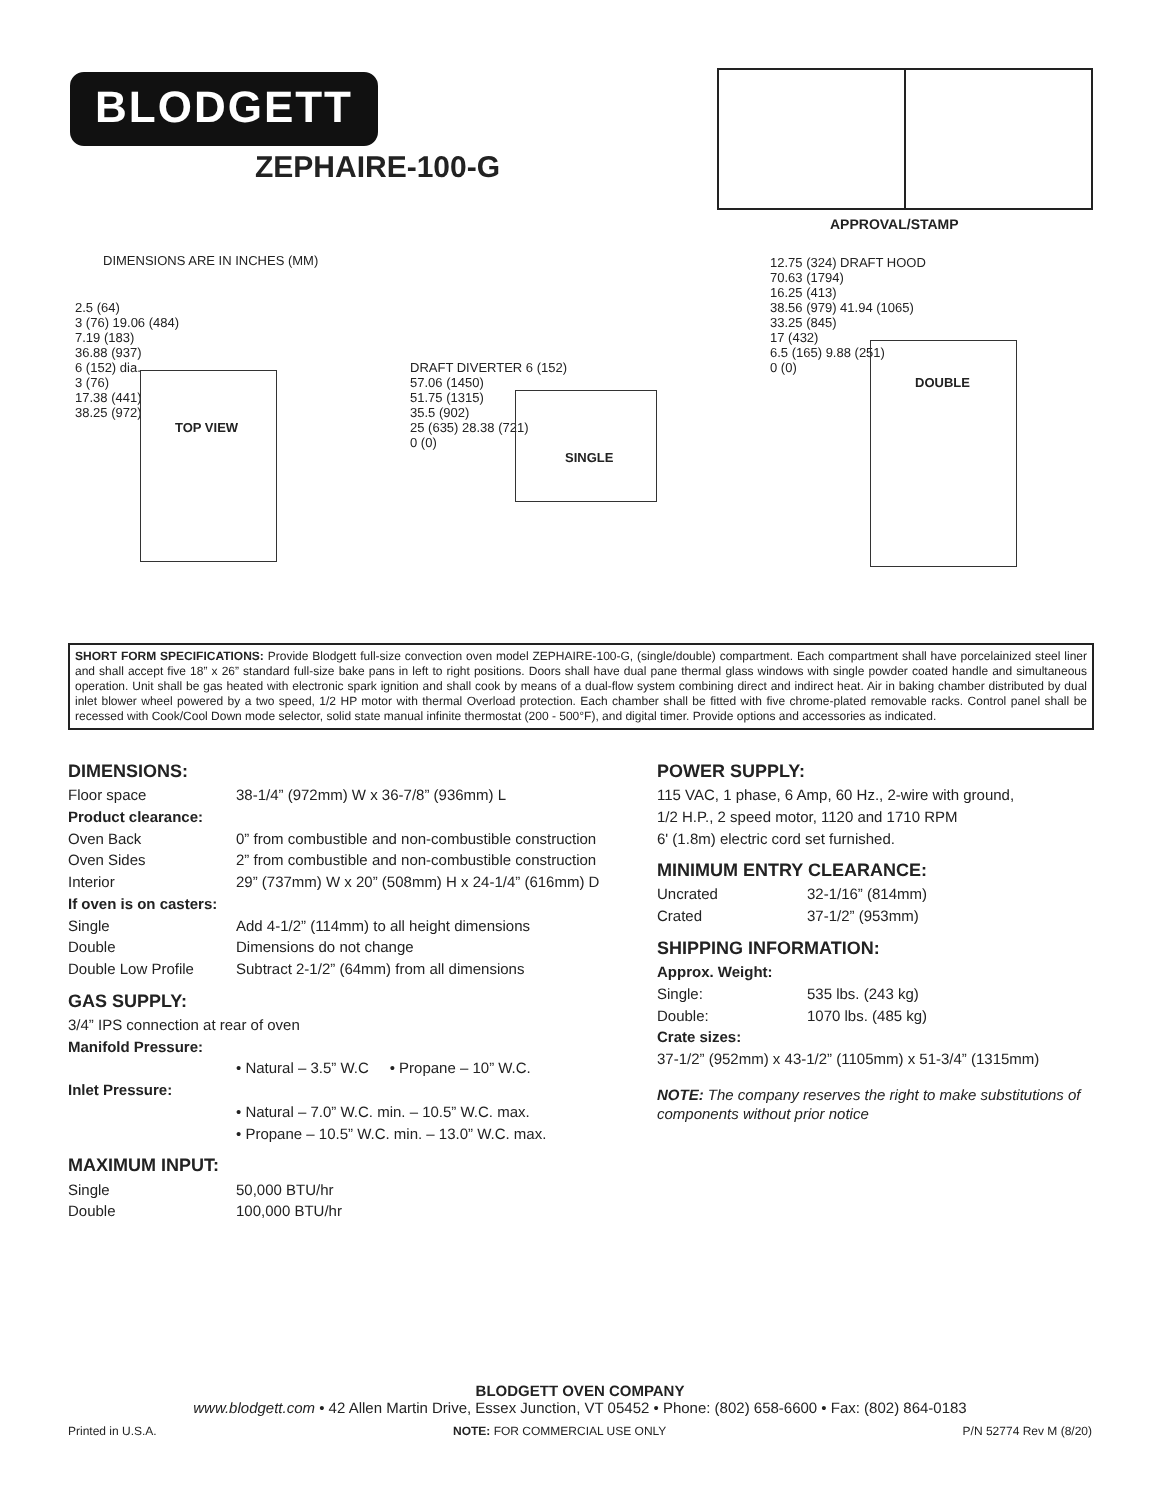BLODGETT
ZEPHAIRE-100-G
APPROVAL/STAMP
DIMENSIONS ARE IN INCHES (MM)
2.5 (64)
3 (76) 19.06 (484)
7.19 (183)
36.88 (937)
6 (152) dia.
3 (76)
17.38 (441)
38.25 (972)
TOP VIEW
DRAFT DIVERTER 6 (152)
57.06 (1450)
51.75 (1315)
35.5 (902)
25 (635) 28.38 (721)
0 (0)
SINGLE
12.75 (324) DRAFT HOOD
70.63 (1794)
16.25 (413)
38.56 (979) 41.94 (1065)
33.25 (845)
17 (432)
6.5 (165) 9.88 (251)
0 (0)
DOUBLE
SHORT FORM SPECIFICATIONS: Provide Blodgett full-size convection oven model ZEPHAIRE-100-G, (single/double) compartment. Each compartment shall have porcelainized steel liner and shall accept five 18” x 26” standard full-size bake pans in left to right positions. Doors shall have dual pane thermal glass windows with single powder coated handle and simultaneous operation. Unit shall be gas heated with electronic spark ignition and shall cook by means of a dual-flow system combining direct and indirect heat. Air in baking chamber distributed by dual inlet blower wheel powered by a two speed, 1/2 HP motor with thermal Overload protection. Each chamber shall be fitted with five chrome-plated removable racks. Control panel shall be recessed with Cook/Cool Down mode selector, solid state manual infinite thermostat (200 - 500°F), and digital timer. Provide options and accessories as indicated.
DIMENSIONS:
| Floor space | 38-1/4” (972mm) W x 36-7/8” (936mm) L |
| Product clearance: | |
| Oven Back | 0” from combustible and non-combustible construction |
| Oven Sides | 2” from combustible and non-combustible construction |
| Interior | 29” (737mm) W x 20” (508mm) H x 24-1/4” (616mm) D |
| If oven is on casters: | |
| Single | Add 4-1/2” (114mm) to all height dimensions |
| Double | Dimensions do not change |
| Double Low Profile | Subtract 2-1/2” (64mm) from all dimensions |
GAS SUPPLY:
3/4” IPS connection at rear of oven
Manifold Pressure:
• Natural – 3.5” W.C • Propane – 10” W.C.
Inlet Pressure:
• Natural – 7.0” W.C. min. – 10.5” W.C. max.
• Propane – 10.5” W.C. min. – 13.0” W.C. max.
MAXIMUM INPUT:
| Single | 50,000 BTU/hr |
| Double | 100,000 BTU/hr |
POWER SUPPLY:
115 VAC, 1 phase, 6 Amp, 60 Hz., 2-wire with ground,
1/2 H.P., 2 speed motor, 1120 and 1710 RPM
6' (1.8m) electric cord set furnished.
MINIMUM ENTRY CLEARANCE:
| Uncrated | 32-1/16” (814mm) |
| Crated | 37-1/2” (953mm) |
SHIPPING INFORMATION:
Approx. Weight:
| Single: | 535 lbs. (243 kg) |
| Double: | 1070 lbs. (485 kg) |
Crate sizes:
37-1/2” (952mm) x 43-1/2” (1105mm) x 51-3/4” (1315mm)
NOTE: The company reserves the right to make substitutions of components without prior notice
BLODGETT OVEN COMPANY
www.blodgett.com • 42 Allen Martin Drive, Essex Junction, VT 05452 • Phone: (802) 658-6600 • Fax: (802) 864-0183
Printed in U.S.A. NOTE: FOR COMMERCIAL USE ONLY P/N 52774 Rev M (8/20)